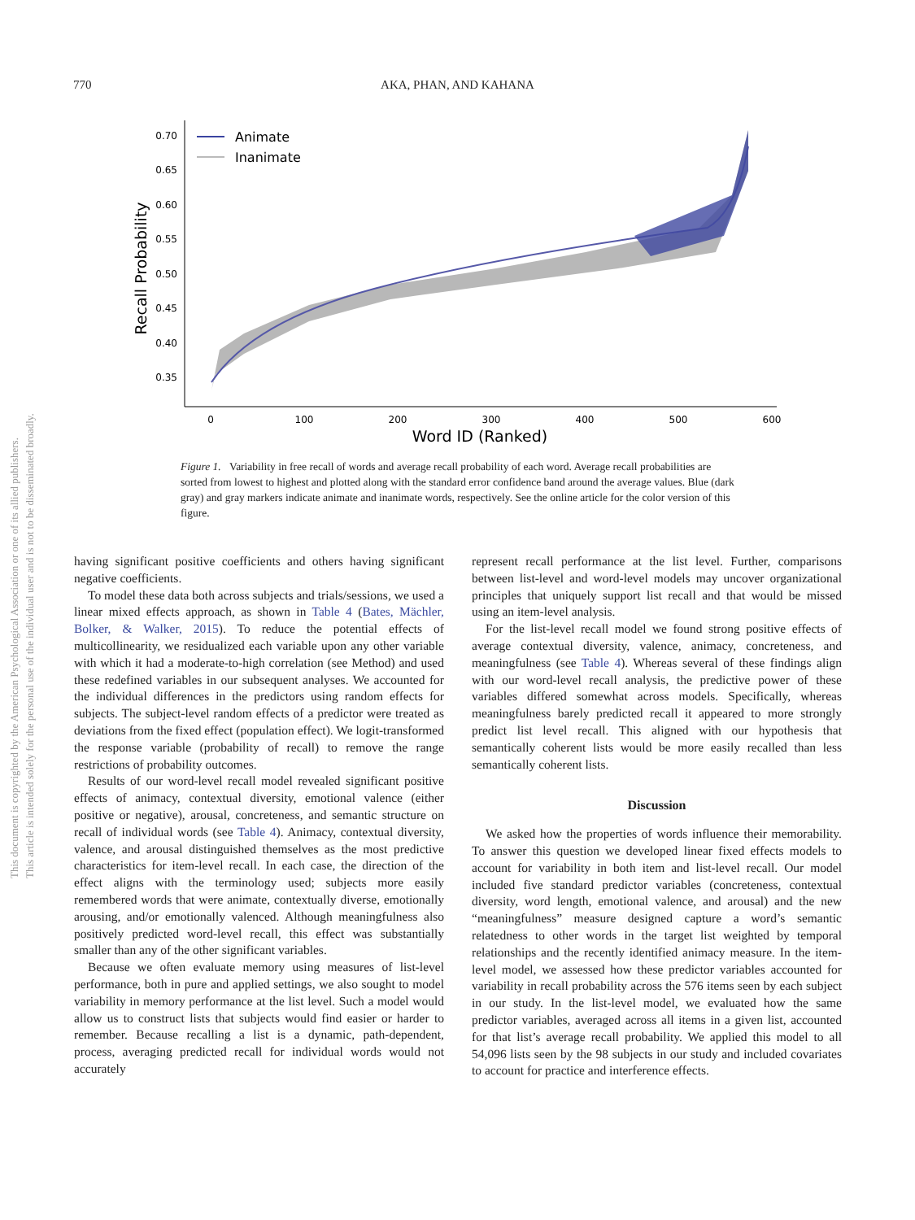770 AKA, PHAN, AND KAHANA
This document is copyrighted by the American Psychological Association or one of its allied publishers.
This article is intended solely for the personal use of the individual user and is not to be disseminated broadly.
0.70
0.65
0.60
0.55
0.50
0.45
0.40
0.35
0
100
200
300
400
500
600
Word ID (Ranked)
Recall Probability
Animate
Inanimate
Figure 1. Variability in free recall of words and average recall probability of each word. Average recall probabilities are sorted from lowest to highest and plotted along with the standard error confidence band around the average values. Blue (dark gray) and gray markers indicate animate and inanimate words, respectively. See the online article for the color version of this figure.
having significant positive coefficients and others having significant negative coefficients.
To model these data both across subjects and trials/sessions, we used a linear mixed effects approach, as shown in Table 4 (Bates, Mächler, Bolker, & Walker, 2015). To reduce the potential effects of multicollinearity, we residualized each variable upon any other variable with which it had a moderate-to-high correlation (see Method) and used these redefined variables in our subsequent analyses. We accounted for the individual differences in the predictors using random effects for subjects. The subject-level random effects of a predictor were treated as deviations from the fixed effect (population effect). We logit-transformed the response variable (probability of recall) to remove the range restrictions of probability outcomes.
Results of our word-level recall model revealed significant positive effects of animacy, contextual diversity, emotional valence (either positive or negative), arousal, concreteness, and semantic structure on recall of individual words (see Table 4). Animacy, contextual diversity, valence, and arousal distinguished themselves as the most predictive characteristics for item-level recall. In each case, the direction of the effect aligns with the terminology used; subjects more easily remembered words that were animate, contextually diverse, emotionally arousing, and/or emotionally valenced. Although meaningfulness also positively predicted word-level recall, this effect was substantially smaller than any of the other significant variables.
Because we often evaluate memory using measures of list-level performance, both in pure and applied settings, we also sought to model variability in memory performance at the list level. Such a model would allow us to construct lists that subjects would find easier or harder to remember. Because recalling a list is a dynamic, path-dependent, process, averaging predicted recall for individual words would not accurately
represent recall performance at the list level. Further, comparisons between list-level and word-level models may uncover organizational principles that uniquely support list recall and that would be missed using an item-level analysis.
For the list-level recall model we found strong positive effects of average contextual diversity, valence, animacy, concreteness, and meaningfulness (see Table 4). Whereas several of these findings align with our word-level recall analysis, the predictive power of these variables differed somewhat across models. Specifically, whereas meaningfulness barely predicted recall it appeared to more strongly predict list level recall. This aligned with our hypothesis that semantically coherent lists would be more easily recalled than less semantically coherent lists.
Discussion
We asked how the properties of words influence their memorability. To answer this question we developed linear fixed effects models to account for variability in both item and list-level recall. Our model included five standard predictor variables (concreteness, contextual diversity, word length, emotional valence, and arousal) and the new “meaningfulness” measure designed capture a word’s semantic relatedness to other words in the target list weighted by temporal relationships and the recently identified animacy measure. In the item-level model, we assessed how these predictor variables accounted for variability in recall probability across the 576 items seen by each subject in our study. In the list-level model, we evaluated how the same predictor variables, averaged across all items in a given list, accounted for that list’s average recall probability. We applied this model to all 54,096 lists seen by the 98 subjects in our study and included covariates to account for practice and interference effects.